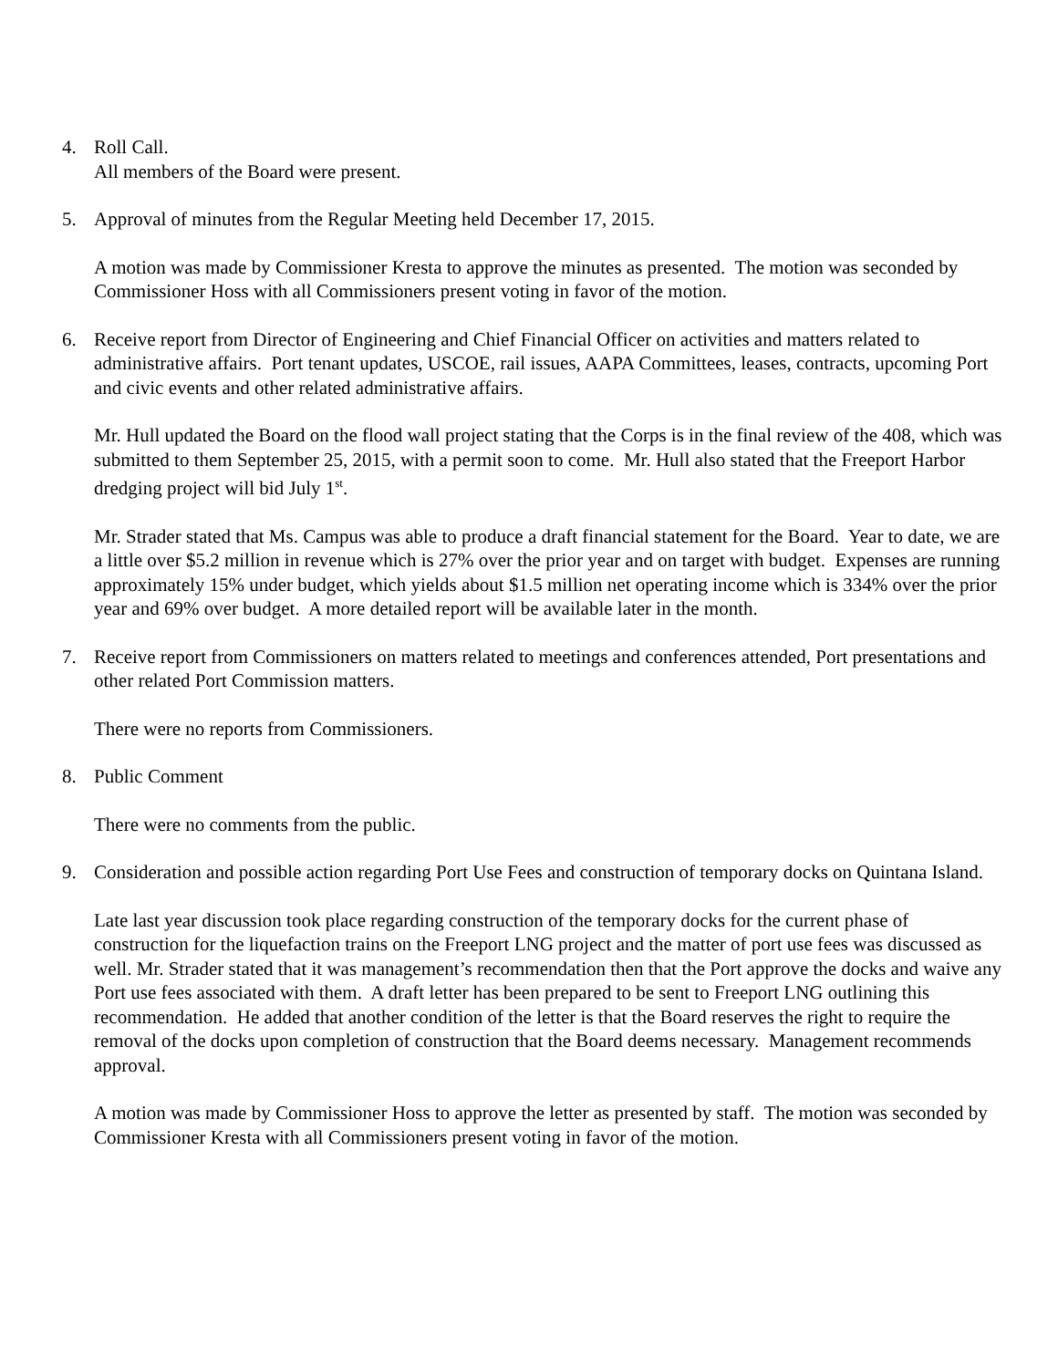4. Roll Call.
All members of the Board were present.
5. Approval of minutes from the Regular Meeting held December 17, 2015.
A motion was made by Commissioner Kresta to approve the minutes as presented. The motion was seconded by Commissioner Hoss with all Commissioners present voting in favor of the motion.
6. Receive report from Director of Engineering and Chief Financial Officer on activities and matters related to administrative affairs. Port tenant updates, USCOE, rail issues, AAPA Committees, leases, contracts, upcoming Port and civic events and other related administrative affairs.
Mr. Hull updated the Board on the flood wall project stating that the Corps is in the final review of the 408, which was submitted to them September 25, 2015, with a permit soon to come. Mr. Hull also stated that the Freeport Harbor dredging project will bid July 1<sup>st</sup>.
Mr. Strader stated that Ms. Campus was able to produce a draft financial statement for the Board. Year to date, we are a little over $5.2 million in revenue which is 27% over the prior year and on target with budget. Expenses are running approximately 15% under budget, which yields about $1.5 million net operating income which is 334% over the prior year and 69% over budget. A more detailed report will be available later in the month.
7. Receive report from Commissioners on matters related to meetings and conferences attended, Port presentations and other related Port Commission matters.
There were no reports from Commissioners.
8. Public Comment
There were no comments from the public.
9. Consideration and possible action regarding Port Use Fees and construction of temporary docks on Quintana Island.
Late last year discussion took place regarding construction of the temporary docks for the current phase of construction for the liquefaction trains on the Freeport LNG project and the matter of port use fees was discussed as well. Mr. Strader stated that it was management’s recommendation then that the Port approve the docks and waive any Port use fees associated with them. A draft letter has been prepared to be sent to Freeport LNG outlining this recommendation. He added that another condition of the letter is that the Board reserves the right to require the removal of the docks upon completion of construction that the Board deems necessary. Management recommends approval.
A motion was made by Commissioner Hoss to approve the letter as presented by staff. The motion was seconded by Commissioner Kresta with all Commissioners present voting in favor of the motion.